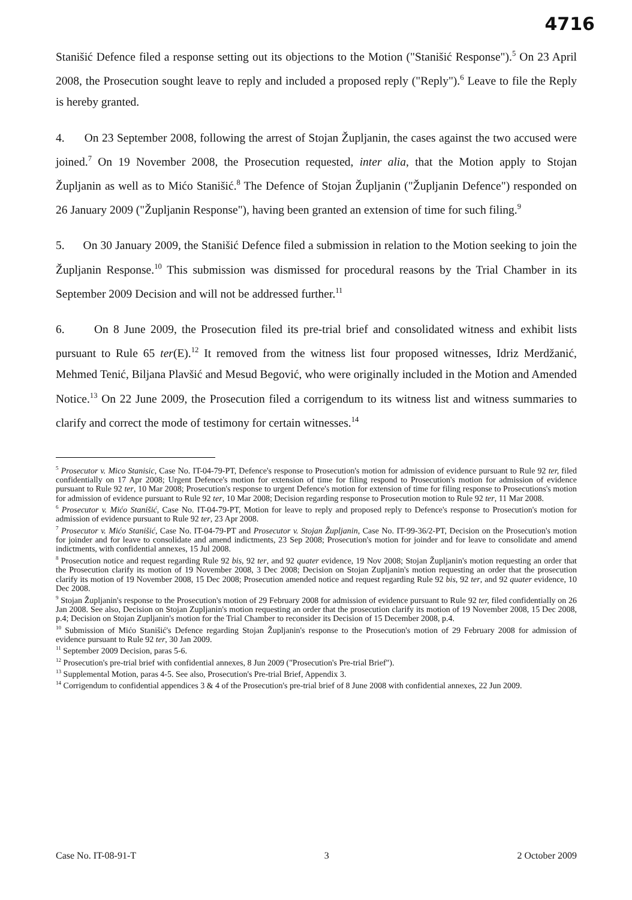4716
Stanišić Defence filed a response setting out its objections to the Motion ("Stanišić Response").<sup>5</sup> On 23 April 2008, the Prosecution sought leave to reply and included a proposed reply ("Reply").<sup>6</sup> Leave to file the Reply is hereby granted.
4. On 23 September 2008, following the arrest of Stojan Župljanin, the cases against the two accused were joined.<sup>7</sup> On 19 November 2008, the Prosecution requested, inter alia, that the Motion apply to Stojan Župljanin as well as to Mićo Stanišić.<sup>8</sup> The Defence of Stojan Župljanin ("Župljanin Defence") responded on 26 January 2009 ("Župljanin Response"), having been granted an extension of time for such filing.<sup>9</sup>
5. On 30 January 2009, the Stanišić Defence filed a submission in relation to the Motion seeking to join the Župljanin Response.<sup>10</sup> This submission was dismissed for procedural reasons by the Trial Chamber in its September 2009 Decision and will not be addressed further.<sup>11</sup>
6. On 8 June 2009, the Prosecution filed its pre-trial brief and consolidated witness and exhibit lists pursuant to Rule 65 ter(E).<sup>12</sup> It removed from the witness list four proposed witnesses, Idriz Merdžanić, Mehmed Tenić, Biljana Plavšić and Mesud Begović, who were originally included in the Motion and Amended Notice.<sup>13</sup> On 22 June 2009, the Prosecution filed a corrigendum to its witness list and witness summaries to clarify and correct the mode of testimony for certain witnesses.<sup>14</sup>
<sup>5</sup> Prosecutor v. Mico Stanisic, Case No. IT-04-79-PT, Defence's response to Prosecution's motion for admission of evidence pursuant to Rule 92 ter, filed confidentially on 17 Apr 2008; Urgent Defence's motion for extension of time for filing respond to Prosecution's motion for admission of evidence pursuant to Rule 92 ter, 10 Mar 2008; Prosecution's response to urgent Defence's motion for extension of time for filing response to Prosecutions's motion for admission of evidence pursuant to Rule 92 ter, 10 Mar 2008; Decision regarding response to Prosecution motion to Rule 92 ter, 11 Mar 2008.
<sup>6</sup> Prosecutor v. Mićo Stanišić, Case No. IT-04-79-PT, Motion for leave to reply and proposed reply to Defence's response to Prosecution's motion for admission of evidence pursuant to Rule 92 ter, 23 Apr 2008.
<sup>7</sup> Prosecutor v. Mićo Stanišić, Case No. IT-04-79-PT and Prosecutor v. Stojan Župljanin, Case No. IT-99-36/2-PT, Decision on the Prosecution's motion for joinder and for leave to consolidate and amend indictments, 23 Sep 2008; Prosecution's motion for joinder and for leave to consolidate and amend indictments, with confidential annexes, 15 Jul 2008.
<sup>8</sup> Prosecution notice and request regarding Rule 92 bis, 92 ter, and 92 quater evidence, 19 Nov 2008; Stojan Župljanin's motion requesting an order that the Prosecution clarify its motion of 19 November 2008, 3 Dec 2008; Decision on Stojan Zupljanin's motion requesting an order that the prosecution clarify its motion of 19 November 2008, 15 Dec 2008; Prosecution amended notice and request regarding Rule 92 bis, 92 ter, and 92 quater evidence, 10 Dec 2008.
<sup>9</sup> Stojan Župljanin's response to the Prosecution's motion of 29 February 2008 for admission of evidence pursuant to Rule 92 ter, filed confidentially on 26 Jan 2008. See also, Decision on Stojan Zupljanin's motion requesting an order that the prosecution clarify its motion of 19 November 2008, 15 Dec 2008, p.4; Decision on Stojan Zupljanin's motion for the Trial Chamber to reconsider its Decision of 15 December 2008, p.4.
<sup>10</sup> Submission of Mićo Stanišić's Defence regarding Stojan Župljanin's response to the Prosecution's motion of 29 February 2008 for admission of evidence pursuant to Rule 92 ter, 30 Jan 2009.
<sup>11</sup> September 2009 Decision, paras 5-6.
<sup>12</sup> Prosecution's pre-trial brief with confidential annexes, 8 Jun 2009 ("Prosecution's Pre-trial Brief").
<sup>13</sup> Supplemental Motion, paras 4-5. See also, Prosecution's Pre-trial Brief, Appendix 3.
<sup>14</sup> Corrigendum to confidential appendices 3 & 4 of the Prosecution's pre-trial brief of 8 June 2008 with confidential annexes, 22 Jun 2009.
Case No. IT-08-91-T 3 2 October 2009